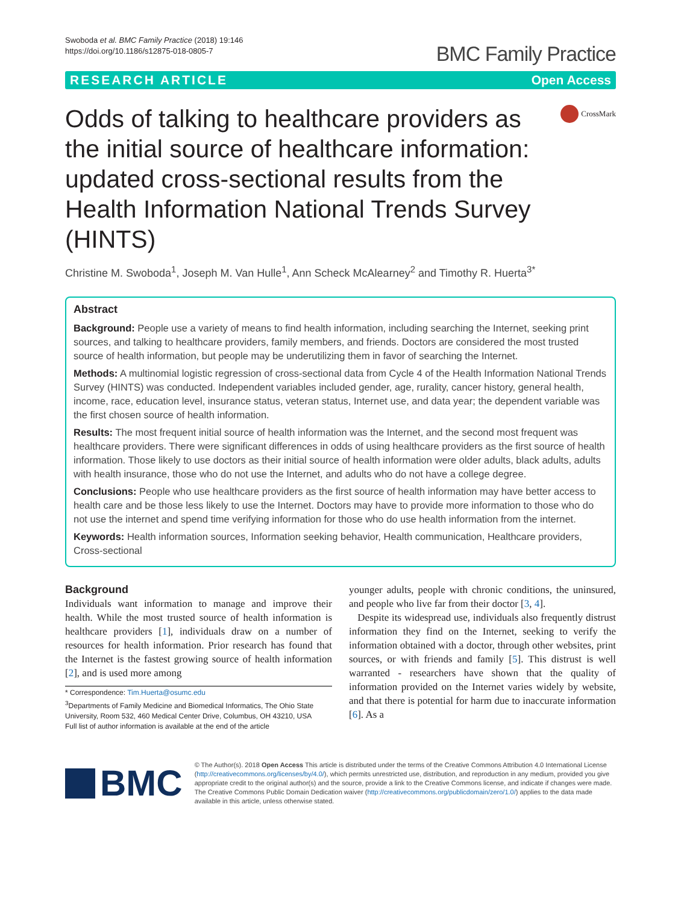Swoboda et al. BMC Family Practice (2018) 19:146
https://doi.org/10.1186/s12875-018-0805-7
BMC Family Practice
RESEARCH ARTICLE Open Access
Odds of talking to healthcare providers as the initial source of healthcare information: updated cross-sectional results from the Health Information National Trends Survey (HINTS)
CrossMark
Christine M. Swoboda<sup>1</sup>, Joseph M. Van Hulle<sup>1</sup>, Ann Scheck McAlearney<sup>2</sup> and Timothy R. Huerta<sup>3*</sup>
Abstract
Background: People use a variety of means to find health information, including searching the Internet, seeking print sources, and talking to healthcare providers, family members, and friends. Doctors are considered the most trusted source of health information, but people may be underutilizing them in favor of searching the Internet.
Methods: A multinomial logistic regression of cross-sectional data from Cycle 4 of the Health Information National Trends Survey (HINTS) was conducted. Independent variables included gender, age, rurality, cancer history, general health, income, race, education level, insurance status, veteran status, Internet use, and data year; the dependent variable was the first chosen source of health information.
Results: The most frequent initial source of health information was the Internet, and the second most frequent was healthcare providers. There were significant differences in odds of using healthcare providers as the first source of health information. Those likely to use doctors as their initial source of health information were older adults, black adults, adults with health insurance, those who do not use the Internet, and adults who do not have a college degree.
Conclusions: People who use healthcare providers as the first source of health information may have better access to health care and be those less likely to use the Internet. Doctors may have to provide more information to those who do not use the internet and spend time verifying information for those who do use health information from the internet.
Keywords: Health information sources, Information seeking behavior, Health communication, Healthcare providers, Cross-sectional
Background
Individuals want information to manage and improve their health. While the most trusted source of health information is healthcare providers [1], individuals draw on a number of resources for health information. Prior research has found that the Internet is the fastest growing source of health information [2], and is used more among
* Correspondence: Tim.Huerta@osumc.edu
<sup>3</sup> Departments of Family Medicine and Biomedical Informatics, The Ohio State University, Room 532, 460 Medical Center Drive, Columbus, OH 43210, USA
Full list of author information is available at the end of the article
younger adults, people with chronic conditions, the uninsured, and people who live far from their doctor [3, 4].
Despite its widespread use, individuals also frequently distrust information they find on the Internet, seeking to verify the information obtained with a doctor, through other websites, print sources, or with friends and family [5]. This distrust is well warranted - researchers have shown that the quality of information provided on the Internet varies widely by website, and that there is potential for harm due to inaccurate information [6]. As a
BMC
© The Author(s). 2018 Open Access This article is distributed under the terms of the Creative Commons Attribution 4.0 International License (http://creativecommons.org/licenses/by/4.0/), which permits unrestricted use, distribution, and reproduction in any medium, provided you give appropriate credit to the original author(s) and the source, provide a link to the Creative Commons license, and indicate if changes were made. The Creative Commons Public Domain Dedication waiver (http://creativecommons.org/publicdomain/zero/1.0/) applies to the data made available in this article, unless otherwise stated.